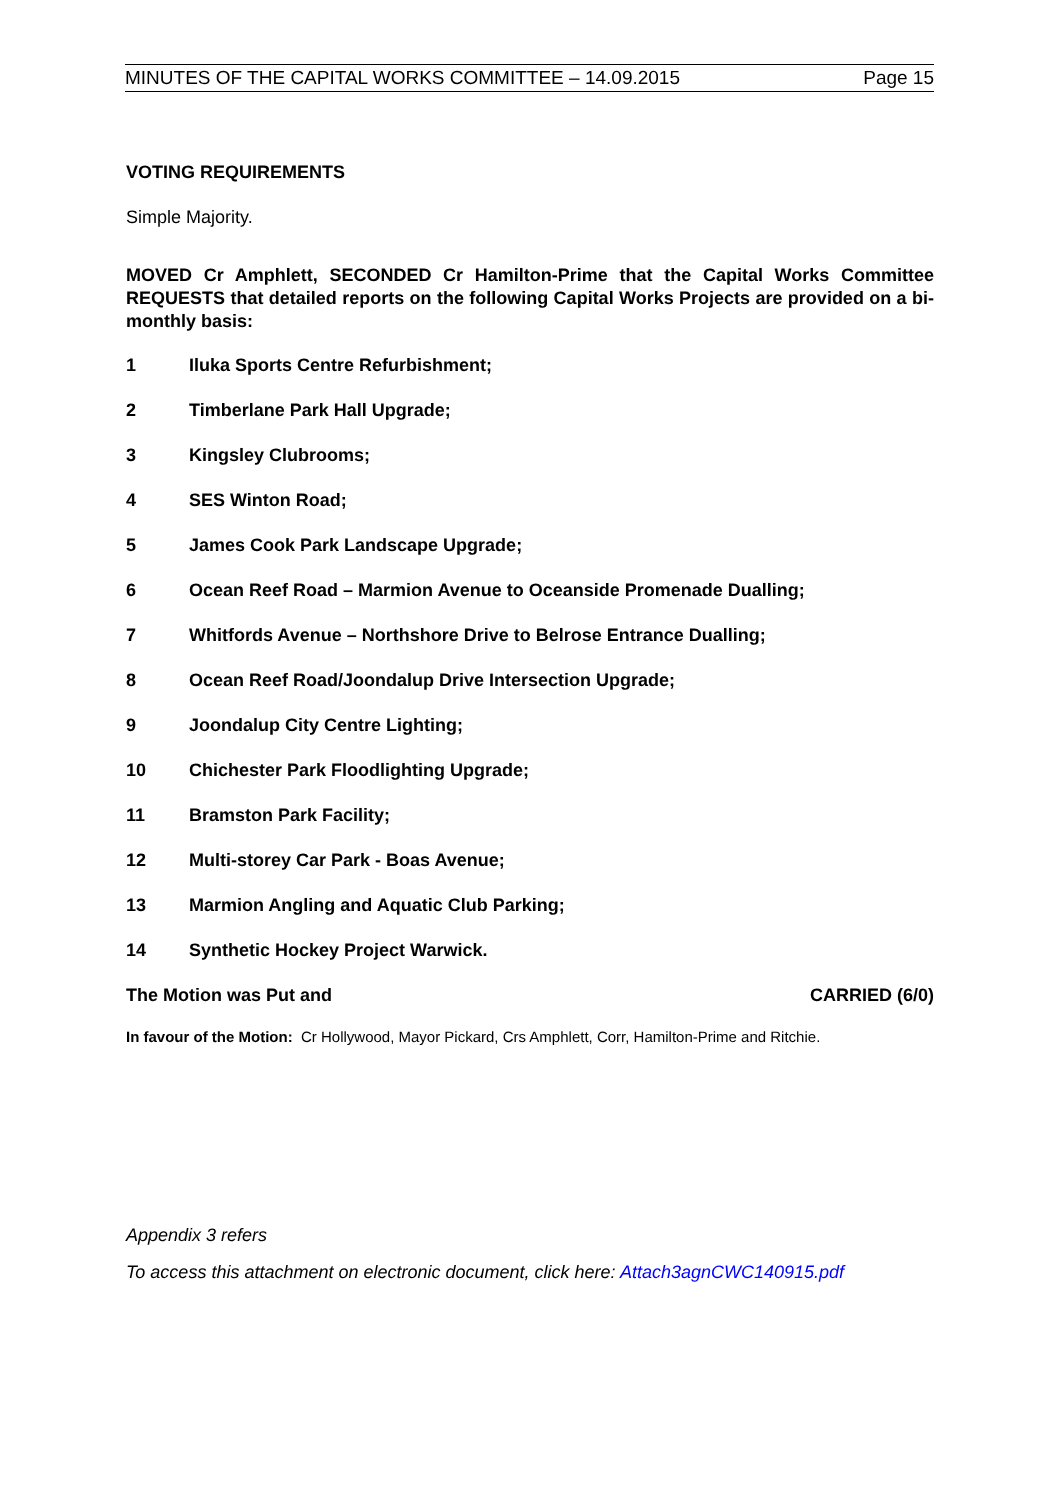MINUTES OF THE CAPITAL WORKS COMMITTEE – 14.09.2015 Page 15
VOTING REQUIREMENTS
Simple Majority.
MOVED Cr Amphlett, SECONDED Cr Hamilton-Prime that the Capital Works Committee REQUESTS that detailed reports on the following Capital Works Projects are provided on a bi-monthly basis:
1 Iluka Sports Centre Refurbishment;
2 Timberlane Park Hall Upgrade;
3 Kingsley Clubrooms;
4 SES Winton Road;
5 James Cook Park Landscape Upgrade;
6 Ocean Reef Road – Marmion Avenue to Oceanside Promenade Dualling;
7 Whitfords Avenue – Northshore Drive to Belrose Entrance Dualling;
8 Ocean Reef Road/Joondalup Drive Intersection Upgrade;
9 Joondalup City Centre Lighting;
10 Chichester Park Floodlighting Upgrade;
11 Bramston Park Facility;
12 Multi-storey Car Park - Boas Avenue;
13 Marmion Angling and Aquatic Club Parking;
14 Synthetic Hockey Project Warwick.
The Motion was Put and CARRIED (6/0)
In favour of the Motion: Cr Hollywood, Mayor Pickard, Crs Amphlett, Corr, Hamilton-Prime and Ritchie.
Appendix 3 refers
To access this attachment on electronic document, click here: Attach3agnCWC140915.pdf